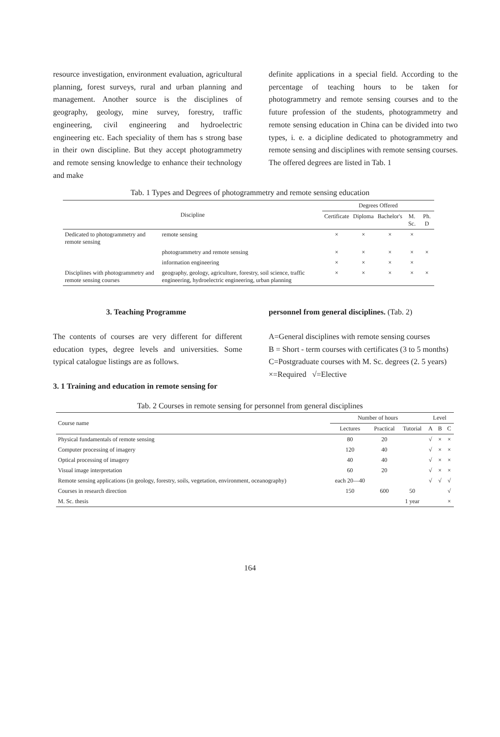resource investigation, environment evaluation, agricultural planning, forest surveys, rural and urban planning and management. Another source is the disciplines of geography, geology, mine survey, forestry, traffic engineering, civil engineering and hydroelectric engineering etc. Each speciality of them has s strong base in their own discipline. But they accept photogrammetry and remote sensing knowledge to enhance their technology and make
definite applications in a special field. According to the percentage of teaching hours to be taken for photogrammetry and remote sensing courses and to the future profession of the students, photogrammetry and remote sensing education in China can be divided into two types, i. e. a dicipline dedicated to photogrammetry and remote sensing and disciplines with remote sensing courses. The offered degrees are listed in Tab. 1
Tab. 1 Types and Degrees of photogrammetry and remote sensing education
| Discipline | | Degrees Offered | | | | |
| --- | --- | --- | --- | --- | --- | --- |
| | | Certificate | Diploma | Bachelor's | M. Sc. | Ph. D |
| Dedicated to photogrammetry and remote sensing | remote sensing | × | × | × | × | |
| | photogrammetry and remote sensing | × | × | × | × | × |
| | information engineering | × | × | × | × | |
| Disciplines with photogrammetry and remote sensing courses | geography, geology, agriculture, forestry, soil science, traffic engineering, hydroelectric engineering, urban planning | × | × | × | × | × |
3. Teaching Programme
The contents of courses are very different for different education types, degree levels and universities. Some typical catalogue listings are as follows.
3. 1 Training and education in remote sensing for
personnel from general disciplines. (Tab. 2)
A=General disciplines with remote sensing courses
B = Short - term courses with certificates (3 to 5 months)
C=Postgraduate courses with M. Sc. degrees (2. 5 years)
×=Required √=Elective
Tab. 2 Courses in remote sensing for personnel from general disciplines
| Course name | Number of hours | | | Level | | |
| --- | --- | --- | --- | --- | --- | --- |
| | Lectures | Practical | Tutorial | A | B | C |
| Physical fundamentals of remote sensing | 80 | 20 | | √ | × | × |
| Computer processing of imagery | 120 | 40 | | √ | × | × |
| Optical processing of imagery | 40 | 40 | | √ | × | × |
| Visual image interpretation | 60 | 20 | | √ | × | × |
| Remote sensing applications (in geology, forestry, soils, vegetation, environment, oceanography) | each 20—40 | | | √ | √ | √ |
| Courses in research direction | 150 | 600 | 50 | | | √ |
| M. Sc. thesis | | | 1 year | | | × |
164